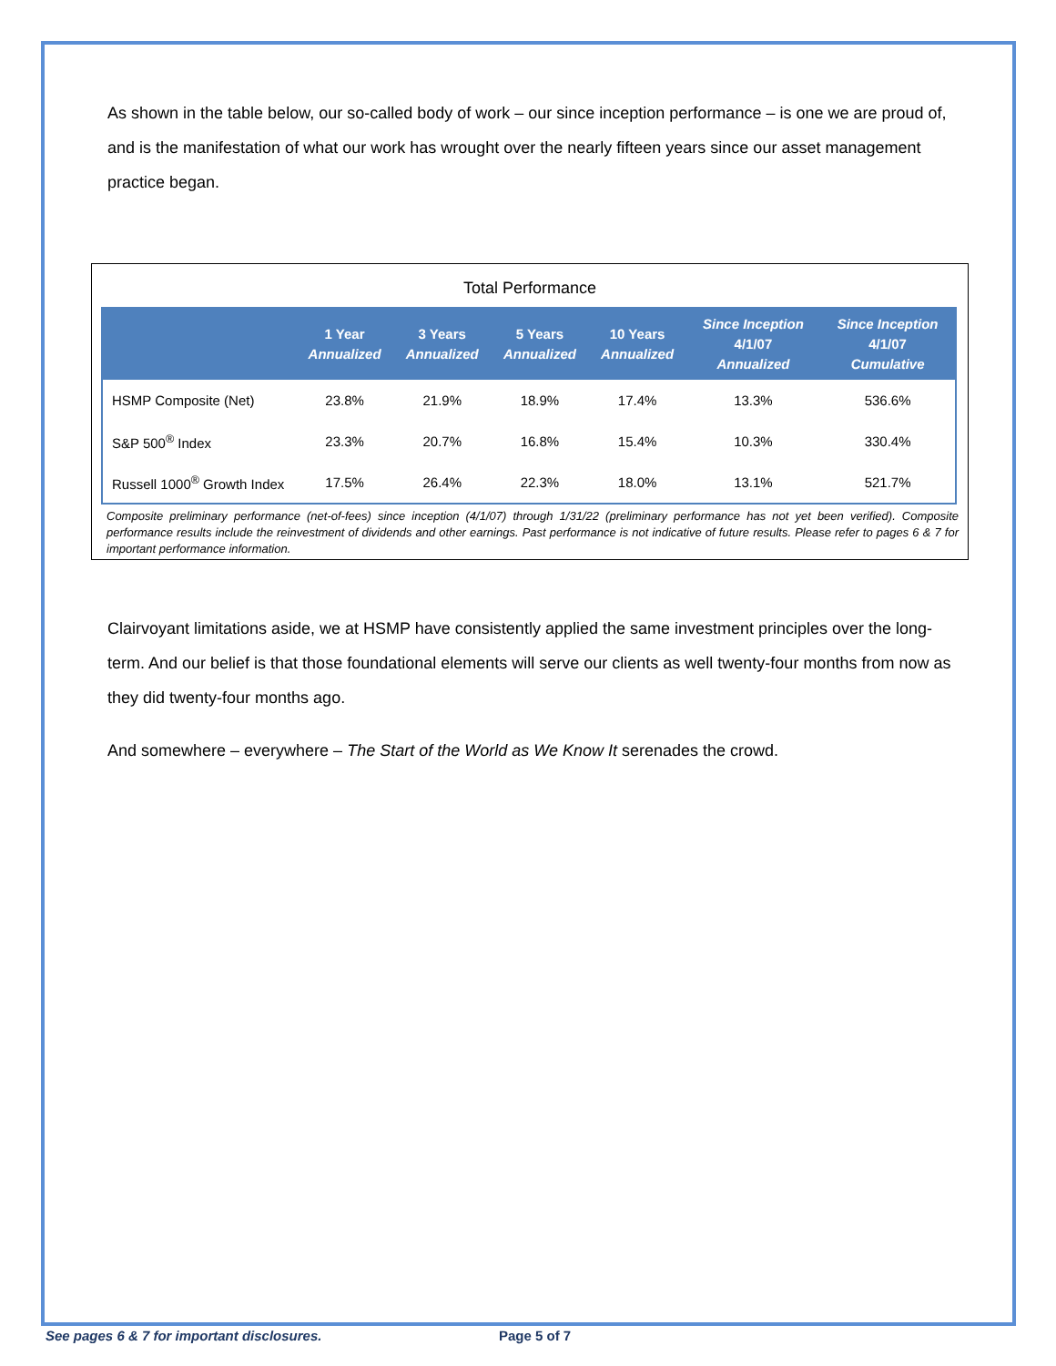As shown in the table below, our so-called body of work – our since inception performance – is one we are proud of, and is the manifestation of what our work has wrought over the nearly fifteen years since our asset management practice began.
Total Performance
| | 1 Year Annualized | 3 Years Annualized | 5 Years Annualized | 10 Years Annualized | Since Inception 4/1/07 Annualized | Since Inception 4/1/07 Cumulative |
| --- | --- | --- | --- | --- | --- | --- |
| HSMP Composite (Net) | 23.8% | 21.9% | 18.9% | 17.4% | 13.3% | 536.6% |
| S&P 500<sup>®</sup> Index | 23.3% | 20.7% | 16.8% | 15.4% | 10.3% | 330.4% |
| Russell 1000<sup>®</sup> Growth Index | 17.5% | 26.4% | 22.3% | 18.0% | 13.1% | 521.7% |
Composite preliminary performance (net-of-fees) since inception (4/1/07) through 1/31/22 (preliminary performance has not yet been verified). Composite performance results include the reinvestment of dividends and other earnings. Past performance is not indicative of future results. Please refer to pages 6 & 7 for important performance information.
Clairvoyant limitations aside, we at HSMP have consistently applied the same investment principles over the long-term. And our belief is that those foundational elements will serve our clients as well twenty-four months from now as they did twenty-four months ago.
And somewhere – everywhere – The Start of the World as We Know It serenades the crowd.
See pages 6 & 7 for important disclosures.
Page 5 of 7